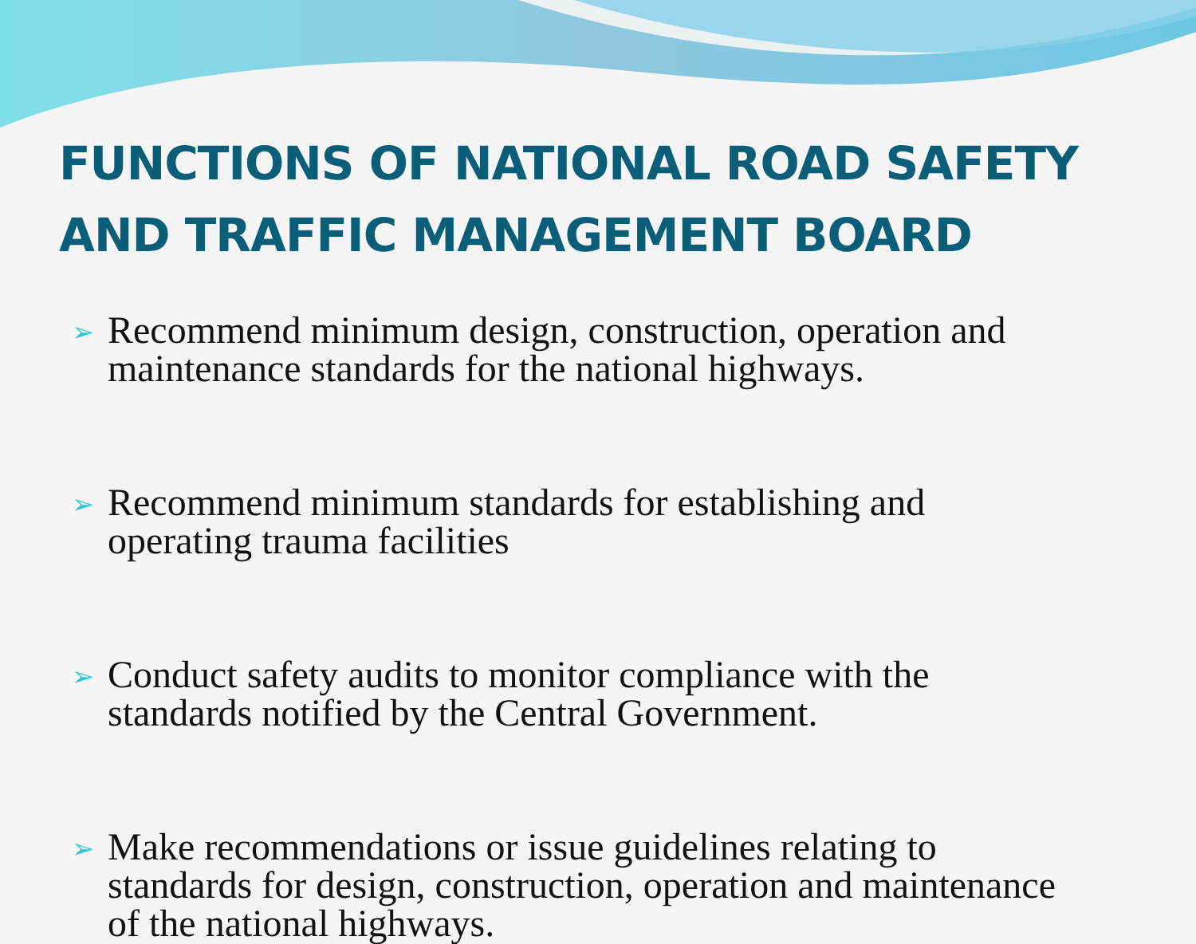FUNCTIONS OF NATIONAL ROAD SAFETY AND TRAFFIC MANAGEMENT BOARD
➢ Recommend minimum design, construction, operation and maintenance standards for the national highways.
➢ Recommend minimum standards for establishing and operating trauma facilities
➢ Conduct safety audits to monitor compliance with the standards notified by the Central Government.
➢ Make recommendations or issue guidelines relating to standards for design, construction, operation and maintenance of the national highways.